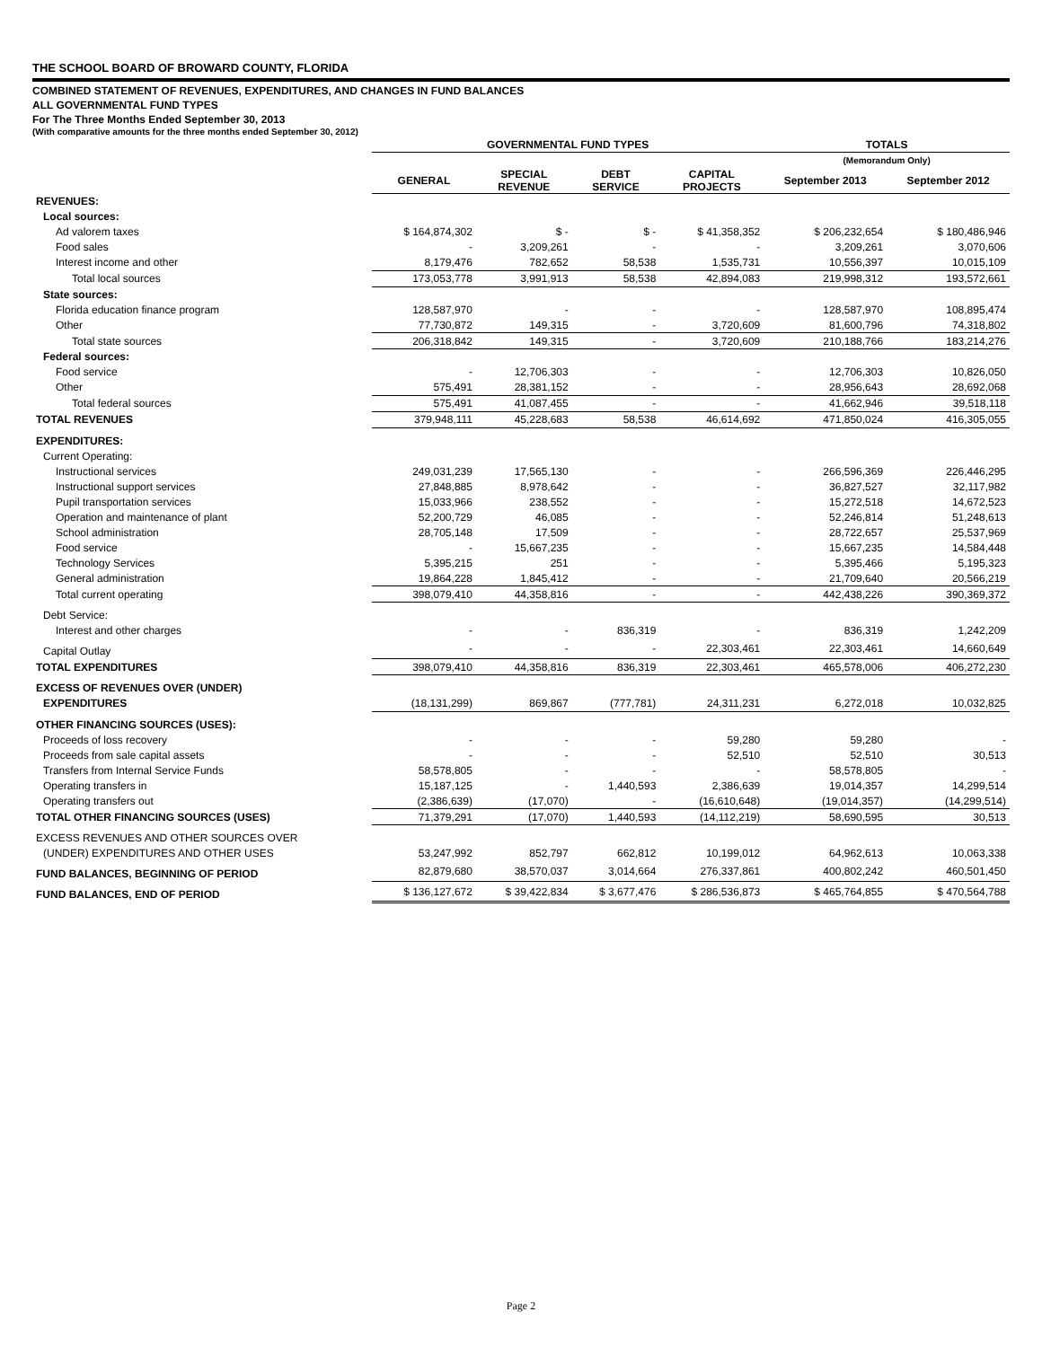THE SCHOOL BOARD OF BROWARD COUNTY, FLORIDA
COMBINED STATEMENT OF REVENUES, EXPENDITURES, AND CHANGES IN FUND BALANCES
ALL GOVERNMENTAL FUND TYPES
For The Three Months Ended September 30, 2013
(With comparative amounts for the three months ended September 30, 2012)
| | GOVERNMENTAL FUND TYPES | | | | TOTALS | |
| --- | --- | --- | --- | --- | --- | --- |
| | | | | | (Memorandum Only) | |
| | GENERAL | SPECIAL REVENUE | DEBT SERVICE | CAPITAL PROJECTS | September 2013 | September 2012 |
| REVENUES: | | | | | | |
| Local sources: | | | | | | |
| Ad valorem taxes | $ 164,874,302 | $ - | $ - | $ 41,358,352 | $ 206,232,654 | $ 180,486,946 |
| Food sales | - | 3,209,261 | - | - | 3,209,261 | 3,070,606 |
| Interest income and other | 8,179,476 | 782,652 | 58,538 | 1,535,731 | 10,556,397 | 10,015,109 |
| Total local sources | 173,053,778 | 3,991,913 | 58,538 | 42,894,083 | 219,998,312 | 193,572,661 |
| State sources: | | | | | | |
| Florida education finance program | 128,587,970 | - | - | - | 128,587,970 | 108,895,474 |
| Other | 77,730,872 | 149,315 | - | 3,720,609 | 81,600,796 | 74,318,802 |
| Total state sources | 206,318,842 | 149,315 | - | 3,720,609 | 210,188,766 | 183,214,276 |
| Federal sources: | | | | | | |
| Food service | - | 12,706,303 | - | - | 12,706,303 | 10,826,050 |
| Other | 575,491 | 28,381,152 | - | - | 28,956,643 | 28,692,068 |
| Total federal sources | 575,491 | 41,087,455 | - | - | 41,662,946 | 39,518,118 |
| TOTAL REVENUES | 379,948,111 | 45,228,683 | 58,538 | 46,614,692 | 471,850,024 | 416,305,055 |
| EXPENDITURES: | | | | | | |
| Current Operating: | | | | | | |
| Instructional services | 249,031,239 | 17,565,130 | - | - | 266,596,369 | 226,446,295 |
| Instructional support services | 27,848,885 | 8,978,642 | - | - | 36,827,527 | 32,117,982 |
| Pupil transportation services | 15,033,966 | 238,552 | - | - | 15,272,518 | 14,672,523 |
| Operation and maintenance of plant | 52,200,729 | 46,085 | - | - | 52,246,814 | 51,248,613 |
| School administration | 28,705,148 | 17,509 | - | - | 28,722,657 | 25,537,969 |
| Food service | - | 15,667,235 | - | - | 15,667,235 | 14,584,448 |
| Technology Services | 5,395,215 | 251 | - | - | 5,395,466 | 5,195,323 |
| General administration | 19,864,228 | 1,845,412 | - | - | 21,709,640 | 20,566,219 |
| Total current operating | 398,079,410 | 44,358,816 | - | - | 442,438,226 | 390,369,372 |
| Debt Service: | | | | | | |
| Interest and other charges | - | - | 836,319 | - | 836,319 | 1,242,209 |
| Capital Outlay | - | - | - | 22,303,461 | 22,303,461 | 14,660,649 |
| TOTAL EXPENDITURES | 398,079,410 | 44,358,816 | 836,319 | 22,303,461 | 465,578,006 | 406,272,230 |
| EXCESS OF REVENUES OVER (UNDER) | | | | | | |
| EXPENDITURES | (18,131,299) | 869,867 | (777,781) | 24,311,231 | 6,272,018 | 10,032,825 |
| OTHER FINANCING SOURCES (USES): | | | | | | |
| Proceeds of loss recovery | - | - | - | 59,280 | 59,280 | - |
| Proceeds from sale capital assets | - | - | - | 52,510 | 52,510 | 30,513 |
| Transfers from Internal Service Funds | 58,578,805 | - | - | - | 58,578,805 | - |
| Operating transfers in | 15,187,125 | - | 1,440,593 | 2,386,639 | 19,014,357 | 14,299,514 |
| Operating transfers out | (2,386,639) | (17,070) | - | (16,610,648) | (19,014,357) | (14,299,514) |
| TOTAL OTHER FINANCING SOURCES (USES) | 71,379,291 | (17,070) | 1,440,593 | (14,112,219) | 58,690,595 | 30,513 |
| EXCESS REVENUES AND OTHER SOURCES OVER | | | | | | |
| (UNDER) EXPENDITURES AND OTHER USES | 53,247,992 | 852,797 | 662,812 | 10,199,012 | 64,962,613 | 10,063,338 |
| FUND BALANCES, BEGINNING OF PERIOD | 82,879,680 | 38,570,037 | 3,014,664 | 276,337,861 | 400,802,242 | 460,501,450 |
| FUND BALANCES, END OF PERIOD | $ 136,127,672 | $ 39,422,834 | $ 3,677,476 | $ 286,536,873 | $ 465,764,855 | $ 470,564,788 |
Page 2